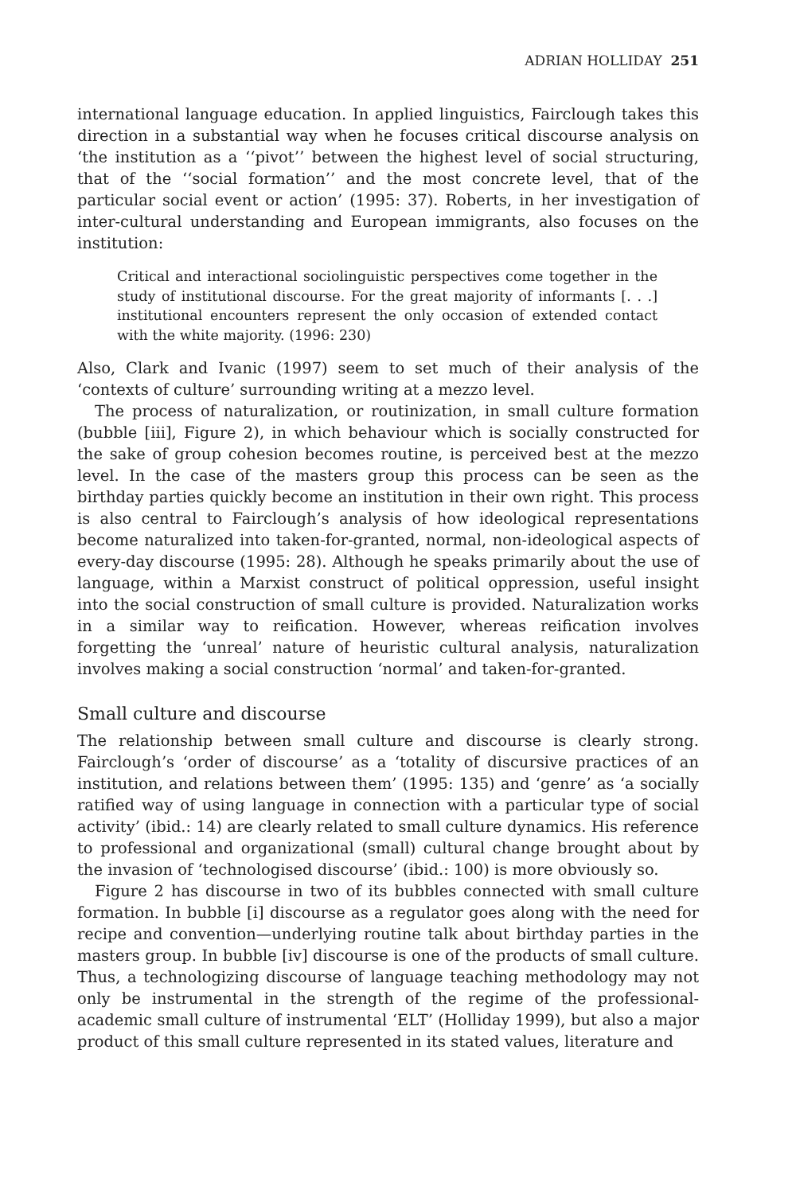ADRIAN HOLLIDAY 251
international language education. In applied linguistics, Fairclough takes this direction in a substantial way when he focuses critical discourse analysis on ‘the institution as a ‘‘pivot’’ between the highest level of social structuring, that of the ‘‘social formation’’ and the most concrete level, that of the particular social event or action’ (1995: 37). Roberts, in her investigation of inter-cultural understanding and European immigrants, also focuses on the institution:
Critical and interactional sociolinguistic perspectives come together in the study of institutional discourse. For the great majority of informants [. . .] institutional encounters represent the only occasion of extended contact with the white majority. (1996: 230)
Also, Clark and Ivanic (1997) seem to set much of their analysis of the ‘contexts of culture’ surrounding writing at a mezzo level.
The process of naturalization, or routinization, in small culture formation (bubble [iii], Figure 2), in which behaviour which is socially constructed for the sake of group cohesion becomes routine, is perceived best at the mezzo level. In the case of the masters group this process can be seen as the birthday parties quickly become an institution in their own right. This process is also central to Fairclough’s analysis of how ideological representations become naturalized into taken-for-granted, normal, non-ideological aspects of every-day discourse (1995: 28). Although he speaks primarily about the use of language, within a Marxist construct of political oppression, useful insight into the social construction of small culture is provided. Naturalization works in a similar way to reification. However, whereas reification involves forgetting the ‘unreal’ nature of heuristic cultural analysis, naturalization involves making a social construction ‘normal’ and taken-for-granted.
Small culture and discourse
The relationship between small culture and discourse is clearly strong. Fairclough’s ‘order of discourse’ as a ‘totality of discursive practices of an institution, and relations between them’ (1995: 135) and ‘genre’ as ‘a socially ratified way of using language in connection with a particular type of social activity’ (ibid.: 14) are clearly related to small culture dynamics. His reference to professional and organizational (small) cultural change brought about by the invasion of ‘technologised discourse’ (ibid.: 100) is more obviously so.
Figure 2 has discourse in two of its bubbles connected with small culture formation. In bubble [i] discourse as a regulator goes along with the need for recipe and convention—underlying routine talk about birthday parties in the masters group. In bubble [iv] discourse is one of the products of small culture. Thus, a technologizing discourse of language teaching methodology may not only be instrumental in the strength of the regime of the professional-academic small culture of instrumental ‘ELT’ (Holliday 1999), but also a major product of this small culture represented in its stated values, literature and